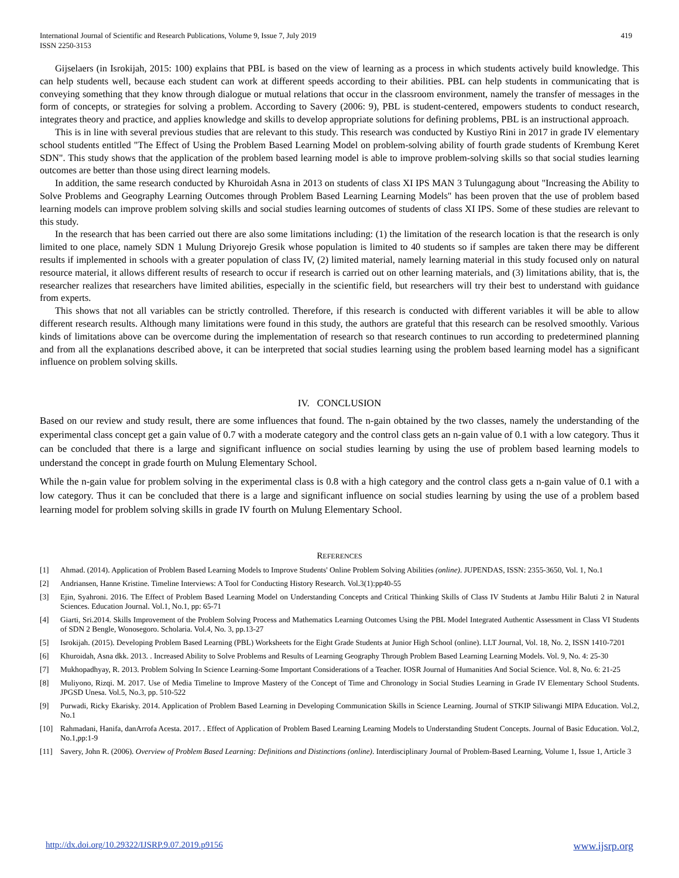International Journal of Scientific and Research Publications, Volume 9, Issue 7, July 2019
ISSN 2250-3153
419
Gijselaers (in Isrokijah, 2015: 100) explains that PBL is based on the view of learning as a process in which students actively build knowledge. This can help students well, because each student can work at different speeds according to their abilities. PBL can help students in communicating that is conveying something that they know through dialogue or mutual relations that occur in the classroom environment, namely the transfer of messages in the form of concepts, or strategies for solving a problem. According to Savery (2006: 9), PBL is student-centered, empowers students to conduct research, integrates theory and practice, and applies knowledge and skills to develop appropriate solutions for defining problems, PBL is an instructional approach.
This is in line with several previous studies that are relevant to this study. This research was conducted by Kustiyo Rini in 2017 in grade IV elementary school students entitled "The Effect of Using the Problem Based Learning Model on problem-solving ability of fourth grade students of Krembung Keret SDN". This study shows that the application of the problem based learning model is able to improve problem-solving skills so that social studies learning outcomes are better than those using direct learning models.
In addition, the same research conducted by Khuroidah Asna in 2013 on students of class XI IPS MAN 3 Tulungagung about "Increasing the Ability to Solve Problems and Geography Learning Outcomes through Problem Based Learning Learning Models" has been proven that the use of problem based learning models can improve problem solving skills and social studies learning outcomes of students of class XI IPS. Some of these studies are relevant to this study.
In the research that has been carried out there are also some limitations including: (1) the limitation of the research location is that the research is only limited to one place, namely SDN 1 Mulung Driyorejo Gresik whose population is limited to 40 students so if samples are taken there may be different results if implemented in schools with a greater population of class IV, (2) limited material, namely learning material in this study focused only on natural resource material, it allows different results of research to occur if research is carried out on other learning materials, and (3) limitations ability, that is, the researcher realizes that researchers have limited abilities, especially in the scientific field, but researchers will try their best to understand with guidance from experts.
This shows that not all variables can be strictly controlled. Therefore, if this research is conducted with different variables it will be able to allow different research results. Although many limitations were found in this study, the authors are grateful that this research can be resolved smoothly. Various kinds of limitations above can be overcome during the implementation of research so that research continues to run according to predetermined planning and from all the explanations described above, it can be interpreted that social studies learning using the problem based learning model has a significant influence on problem solving skills.
IV. CONCLUSION
Based on our review and study result, there are some influences that found. The n-gain obtained by the two classes, namely the understanding of the experimental class concept get a gain value of 0.7 with a moderate category and the control class gets an n-gain value of 0.1 with a low category. Thus it can be concluded that there is a large and significant influence on social studies learning by using the use of problem based learning models to understand the concept in grade fourth on Mulung Elementary School.
While the n-gain value for problem solving in the experimental class is 0.8 with a high category and the control class gets a n-gain value of 0.1 with a low category. Thus it can be concluded that there is a large and significant influence on social studies learning by using the use of a problem based learning model for problem solving skills in grade IV fourth on Mulung Elementary School.
REFERENCES
[1] Ahmad. (2014). Application of Problem Based Learning Models to Improve Students' Online Problem Solving Abilities (online). JUPENDAS, ISSN: 2355-3650, Vol. 1, No.1
[2] Andriansen, Hanne Kristine. Timeline Interviews: A Tool for Conducting History Research. Vol.3(1):pp40-55
[3] Ejin, Syahroni. 2016. The Effect of Problem Based Learning Model on Understanding Concepts and Critical Thinking Skills of Class IV Students at Jambu Hilir Baluti 2 in Natural Sciences. Education Journal. Vol.1, No.1, pp: 65-71
[4] Giarti, Sri.2014. Skills Improvement of the Problem Solving Process and Mathematics Learning Outcomes Using the PBL Model Integrated Authentic Assessment in Class VI Students of SDN 2 Bengle, Wonosegoro. Scholaria. Vol.4, No. 3, pp.13-27
[5] Isrokijah. (2015). Developing Problem Based Learning (PBL) Worksheets for the Eight Grade Students at Junior High School (online). LLT Journal, Vol. 18, No. 2, ISSN 1410-7201
[6] Khuroidah, Asna dkk. 2013. . Increased Ability to Solve Problems and Results of Learning Geography Through Problem Based Learning Learning Models. Vol. 9, No. 4: 25-30
[7] Mukhopadhyay, R. 2013. Problem Solving In Science Learning-Some Important Considerations of a Teacher. IOSR Journal of Humanities And Social Science. Vol. 8, No. 6: 21-25
[8] Muliyono, Rizqi. M. 2017. Use of Media Timeline to Improve Mastery of the Concept of Time and Chronology in Social Studies Learning in Grade IV Elementary School Students. JPGSD Unesa. Vol.5, No.3, pp. 510-522
[9] Purwadi, Ricky Ekarisky. 2014. Application of Problem Based Learning in Developing Communication Skills in Science Learning. Journal of STKIP Siliwangi MIPA Education. Vol.2, No.1
[10] Rahmadani, Hanifa, danArrofa Acesta. 2017. . Effect of Application of Problem Based Learning Learning Models to Understanding Student Concepts. Journal of Basic Education. Vol.2, No.1,pp:1-9
[11] Savery, John R. (2006). Overview of Problem Based Learning: Definitions and Distinctions (online). Interdisciplinary Journal of Problem-Based Learning, Volume 1, Issue 1, Article 3
http://dx.doi.org/10.29322/IJSRP.9.07.2019.p9156 www.ijsrp.org